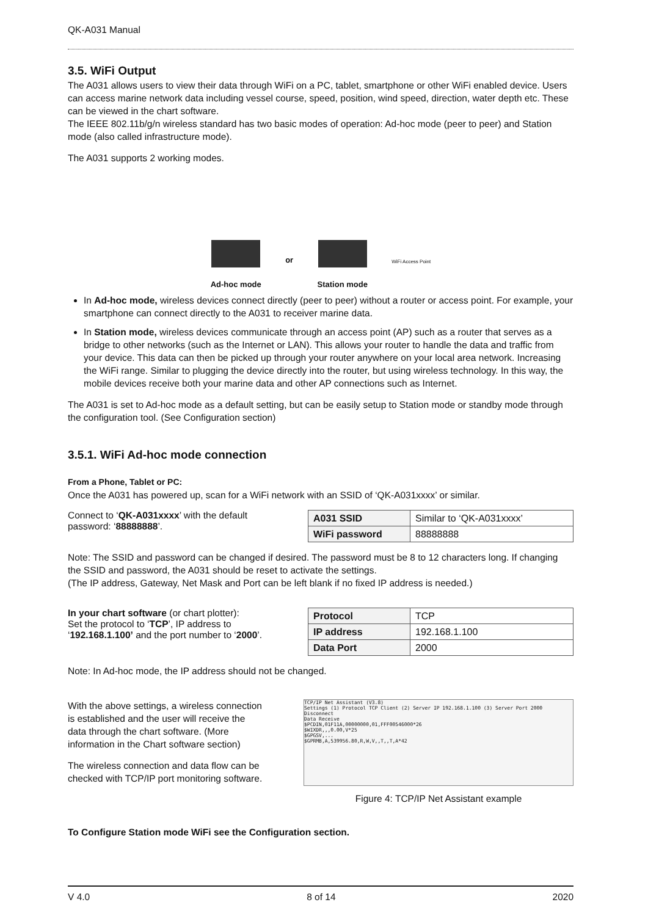QK-A031 Manual
3.5. WiFi Output
The A031 allows users to view their data through WiFi on a PC, tablet, smartphone or other WiFi enabled device. Users can access marine network data including vessel course, speed, position, wind speed, direction, water depth etc. These can be viewed in the chart software.
The IEEE 802.11b/g/n wireless standard has two basic modes of operation: Ad-hoc mode (peer to peer) and Station mode (also called infrastructure mode).
The A031 supports 2 working modes.
Ad-hoc mode
or
Station mode
WiFi Access Point
In Ad-hoc mode, wireless devices connect directly (peer to peer) without a router or access point. For example, your smartphone can connect directly to the A031 to receiver marine data.
In Station mode, wireless devices communicate through an access point (AP) such as a router that serves as a bridge to other networks (such as the Internet or LAN). This allows your router to handle the data and traffic from your device. This data can then be picked up through your router anywhere on your local area network. Increasing the WiFi range. Similar to plugging the device directly into the router, but using wireless technology. In this way, the mobile devices receive both your marine data and other AP connections such as Internet.
The A031 is set to Ad-hoc mode as a default setting, but can be easily setup to Station mode or standby mode through the configuration tool. (See Configuration section)
3.5.1. WiFi Ad-hoc mode connection
From a Phone, Tablet or PC:
Once the A031 has powered up, scan for a WiFi network with an SSID of ‘QK-A031xxxx’ or similar.
Connect to ‘QK-A031xxxx’ with the default
password: ‘88888888’.
| A031 SSID | Similar to ‘QK-A031xxxx’ |
| WiFi password | 88888888 |
Note: The SSID and password can be changed if desired. The password must be 8 to 12 characters long. If changing the SSID and password, the A031 should be reset to activate the settings.
(The IP address, Gateway, Net Mask and Port can be left blank if no fixed IP address is needed.)
In your chart software (or chart plotter):
Set the protocol to ‘TCP’, IP address to
‘192.168.1.100’ and the port number to ‘2000’.
| Protocol | TCP |
| IP address | 192.168.1.100 |
| Data Port | 2000 |
Note: In Ad-hoc mode, the IP address should not be changed.
With the above settings, a wireless connection
is established and the user will receive the
data through the chart software. (More
information in the Chart software section)
The wireless connection and data flow can be
checked with TCP/IP port monitoring software.
TCP/IP Net Assistant (V3.8)
Settings (1) Protocol TCP Client (2) Server IP 192.168.1.100 (3) Server Port 2000 Disconnect
Data Receive
$PCDIN,01F11A,00000000,01,FFF00546000*26
$WIXDR,,,0.00,V*25
$GPGSV,...
$GPRMB,A,539956.80,R,W,V,,T,,T,A*42
Figure 4: TCP/IP Net Assistant example
To Configure Station mode WiFi see the Configuration section.
V 4.0 8 of 14 2020